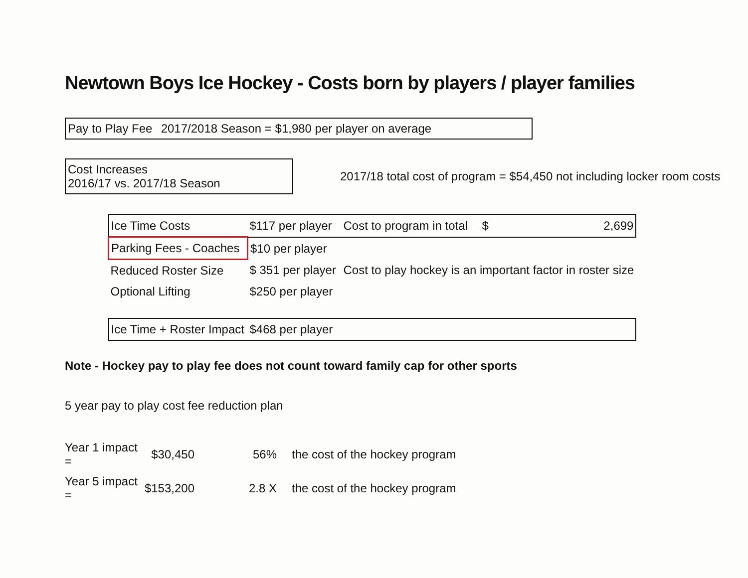Newtown Boys Ice Hockey - Costs born by players / player families
Pay to Play Fee 2017/2018 Season = $1,980 per player on average
Cost Increases 2016/17 vs. 2017/18 Season
2017/18 total cost of program = $54,450 not including locker room costs
| Ice Time Costs | $117 per player | Cost to program in total | $ | 2,699 |
| Parking Fees - Coaches | $10 per player | | | |
| Reduced Roster Size | $ 351 per player | Cost to play hockey is an important factor in roster size | | |
| Optional Lifting | $250 per player | | | |
| Ice Time + Roster Impact | $468 per player | | | |
Note - Hockey pay to play fee does not count toward family cap for other sports
5 year pay to play cost fee reduction plan
| Year 1 impact = | $30,450 | 56% | the cost of the hockey program |
| Year 5 impact = | $153,200 | 2.8 X | the cost of the hockey program |